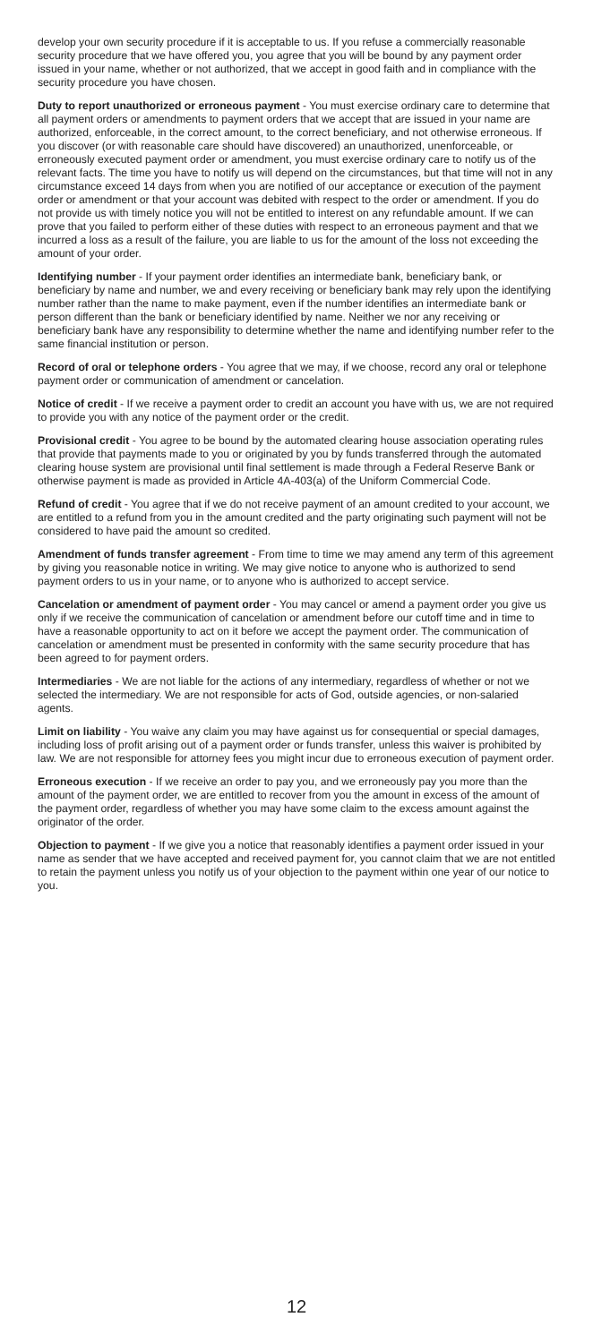develop your own security procedure if it is acceptable to us. If you refuse a commercially reasonable security procedure that we have offered you, you agree that you will be bound by any payment order issued in your name, whether or not authorized, that we accept in good faith and in compliance with the security procedure you have chosen.
Duty to report unauthorized or erroneous payment - You must exercise ordinary care to determine that all payment orders or amendments to payment orders that we accept that are issued in your name are authorized, enforceable, in the correct amount, to the correct beneficiary, and not otherwise erroneous. If you discover (or with reasonable care should have discovered) an unauthorized, unenforceable, or erroneously executed payment order or amendment, you must exercise ordinary care to notify us of the relevant facts. The time you have to notify us will depend on the circumstances, but that time will not in any circumstance exceed 14 days from when you are notified of our acceptance or execution of the payment order or amendment or that your account was debited with respect to the order or amendment. If you do not provide us with timely notice you will not be entitled to interest on any refundable amount. If we can prove that you failed to perform either of these duties with respect to an erroneous payment and that we incurred a loss as a result of the failure, you are liable to us for the amount of the loss not exceeding the amount of your order.
Identifying number - If your payment order identifies an intermediate bank, beneficiary bank, or beneficiary by name and number, we and every receiving or beneficiary bank may rely upon the identifying number rather than the name to make payment, even if the number identifies an intermediate bank or person different than the bank or beneficiary identified by name. Neither we nor any receiving or beneficiary bank have any responsibility to determine whether the name and identifying number refer to the same financial institution or person.
Record of oral or telephone orders - You agree that we may, if we choose, record any oral or telephone payment order or communication of amendment or cancelation.
Notice of credit - If we receive a payment order to credit an account you have with us, we are not required to provide you with any notice of the payment order or the credit.
Provisional credit - You agree to be bound by the automated clearing house association operating rules that provide that payments made to you or originated by you by funds transferred through the automated clearing house system are provisional until final settlement is made through a Federal Reserve Bank or otherwise payment is made as provided in Article 4A-403(a) of the Uniform Commercial Code.
Refund of credit - You agree that if we do not receive payment of an amount credited to your account, we are entitled to a refund from you in the amount credited and the party originating such payment will not be considered to have paid the amount so credited.
Amendment of funds transfer agreement - From time to time we may amend any term of this agreement by giving you reasonable notice in writing. We may give notice to anyone who is authorized to send payment orders to us in your name, or to anyone who is authorized to accept service.
Cancelation or amendment of payment order - You may cancel or amend a payment order you give us only if we receive the communication of cancelation or amendment before our cutoff time and in time to have a reasonable opportunity to act on it before we accept the payment order. The communication of cancelation or amendment must be presented in conformity with the same security procedure that has been agreed to for payment orders.
Intermediaries - We are not liable for the actions of any intermediary, regardless of whether or not we selected the intermediary. We are not responsible for acts of God, outside agencies, or non-salaried agents.
Limit on liability - You waive any claim you may have against us for consequential or special damages, including loss of profit arising out of a payment order or funds transfer, unless this waiver is prohibited by law. We are not responsible for attorney fees you might incur due to erroneous execution of payment order.
Erroneous execution - If we receive an order to pay you, and we erroneously pay you more than the amount of the payment order, we are entitled to recover from you the amount in excess of the amount of the payment order, regardless of whether you may have some claim to the excess amount against the originator of the order.
Objection to payment - If we give you a notice that reasonably identifies a payment order issued in your name as sender that we have accepted and received payment for, you cannot claim that we are not entitled to retain the payment unless you notify us of your objection to the payment within one year of our notice to you.
12